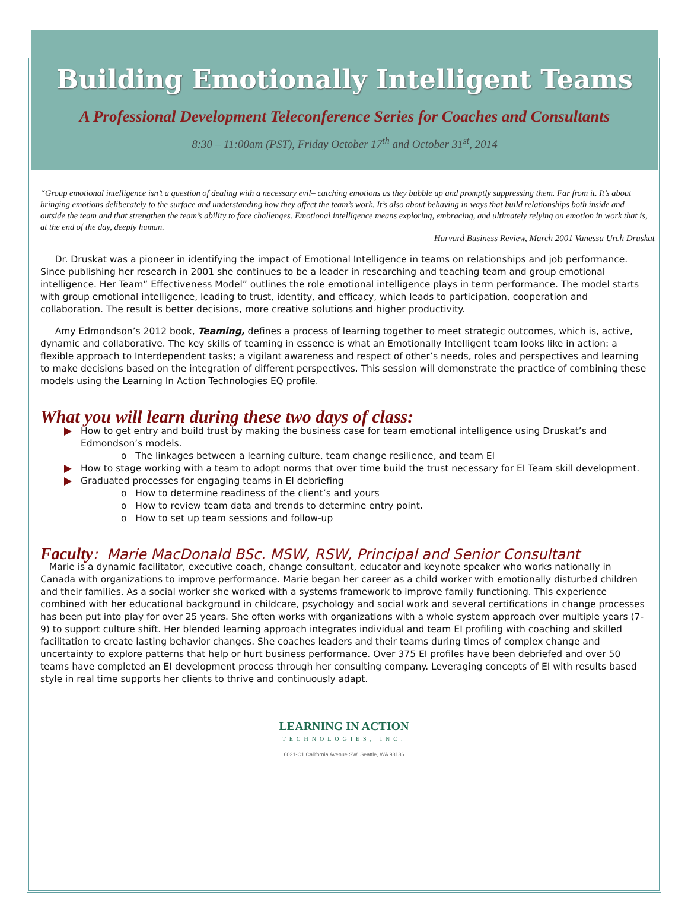Building Emotionally Intelligent Teams
A Professional Development Teleconference Series for Coaches and Consultants
8:30 – 11:00am (PST), Friday October 17<sup>th</sup> and October 31<sup>st</sup>, 2014
“Group emotional intelligence isn’t a question of dealing with a necessary evil– catching emotions as they bubble up and promptly suppressing them. Far from it. It’s about bringing emotions deliberately to the surface and understanding how they affect the team’s work. It’s also about behaving in ways that build relationships both inside and outside the team and that strengthen the team’s ability to face challenges. Emotional intelligence means exploring, embracing, and ultimately relying on emotion in work that is, at the end of the day, deeply human.
Harvard Business Review, March 2001 Vanessa Urch Druskat
Dr. Druskat was a pioneer in identifying the impact of Emotional Intelligence in teams on relationships and job performance. Since publishing her research in 2001 she continues to be a leader in researching and teaching team and group emotional intelligence. Her Team” Effectiveness Model” outlines the role emotional intelligence plays in term performance. The model starts with group emotional intelligence, leading to trust, identity, and efficacy, which leads to participation, cooperation and collaboration. The result is better decisions, more creative solutions and higher productivity.
Amy Edmondson’s 2012 book, Teaming, defines a process of learning together to meet strategic outcomes, which is, active, dynamic and collaborative. The key skills of teaming in essence is what an Emotionally Intelligent team looks like in action: a flexible approach to Interdependent tasks; a vigilant awareness and respect of other’s needs, roles and perspectives and learning to make decisions based on the integration of different perspectives. This session will demonstrate the practice of combining these models using the Learning In Action Technologies EQ profile.
What you will learn during these two days of class:
How to get entry and build trust by making the business case for team emotional intelligence using Druskat’s and Edmondson’s models.
o The linkages between a learning culture, team change resilience, and team EI
How to stage working with a team to adopt norms that over time build the trust necessary for EI Team skill development.
Graduated processes for engaging teams in EI debriefing
o How to determine readiness of the client’s and yours
o How to review team data and trends to determine entry point.
o How to set up team sessions and follow-up
Faculty: Marie MacDonald BSc. MSW, RSW, Principal and Senior Consultant
Marie is a dynamic facilitator, executive coach, change consultant, educator and keynote speaker who works nationally in Canada with organizations to improve performance. Marie began her career as a child worker with emotionally disturbed children and their families. As a social worker she worked with a systems framework to improve family functioning. This experience combined with her educational background in childcare, psychology and social work and several certifications in change processes has been put into play for over 25 years. She often works with organizations with a whole system approach over multiple years (7-9) to support culture shift. Her blended learning approach integrates individual and team EI profiling with coaching and skilled facilitation to create lasting behavior changes. She coaches leaders and their teams during times of complex change and uncertainty to explore patterns that help or hurt business performance. Over 375 EI profiles have been debriefed and over 50 teams have completed an EI development process through her consulting company. Leveraging concepts of EI with results based style in real time supports her clients to thrive and continuously adapt.
LEARNING IN ACTION
TECHNOLOGIES, INC.
6021-C1 California Avenue SW, Seattle, WA 98136